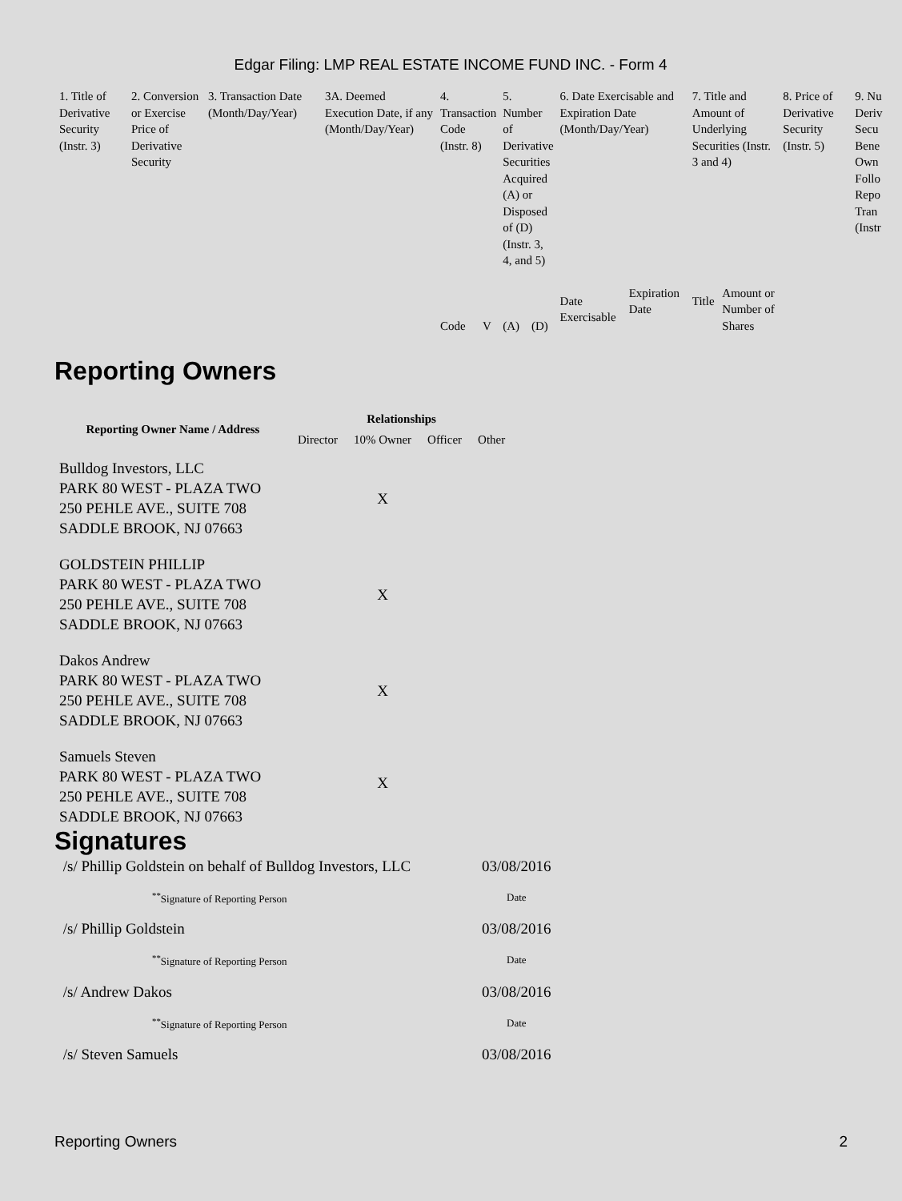Edgar Filing: LMP REAL ESTATE INCOME FUND INC. - Form 4
| 1. Title of Derivative Security (Instr. 3) | 2. Conversion or Exercise Price of Derivative Security | 3. Transaction Date (Month/Day/Year) | 3A. Deemed Execution Date, if any (Month/Day/Year) | 4. Transaction Code (Instr. 8) | | 5. Number of Derivative Securities Acquired (A) or Disposed of (D) (Instr. 3, 4, and 5) | | 6. Date Exercisable and Expiration Date (Month/Day/Year) | | 7. Title and Amount of Underlying Securities (Instr. 3 and 4) | | 8. Price of Derivative Security (Instr. 5) | 9. Nu Deriv Secu Bene Own Follo Repo Tran (Instr |
| | | | | Code | V | (A) | (D) | Date Exercisable | Expiration Date | Title | Amount or Number of Shares | | |
Reporting Owners
| Reporting Owner Name / Address | Relationships | | | |
| --- | --- | --- | --- | --- |
| | Director | 10% Owner | Officer | Other |
| Bulldog Investors, LLC PARK 80 WEST - PLAZA TWO 250 PEHLE AVE., SUITE 708 SADDLE BROOK, NJ 07663 | | X | | |
| GOLDSTEIN PHILLIP PARK 80 WEST - PLAZA TWO 250 PEHLE AVE., SUITE 708 SADDLE BROOK, NJ 07663 | | X | | |
| Dakos Andrew PARK 80 WEST - PLAZA TWO 250 PEHLE AVE., SUITE 708 SADDLE BROOK, NJ 07663 | | X | | |
| Samuels Steven PARK 80 WEST - PLAZA TWO 250 PEHLE AVE., SUITE 708 SADDLE BROOK, NJ 07663 | | X | | |
Signatures
| /s/ Phillip Goldstein on behalf of Bulldog Investors, LLC | 03/08/2016 |
| <sup>**</sup> Signature of Reporting Person | Date |
| /s/ Phillip Goldstein | 03/08/2016 |
| <sup>**</sup> Signature of Reporting Person | Date |
| /s/ Andrew Dakos | 03/08/2016 |
| <sup>**</sup> Signature of Reporting Person | Date |
| /s/ Steven Samuels | 03/08/2016 |
Reporting Owners 2